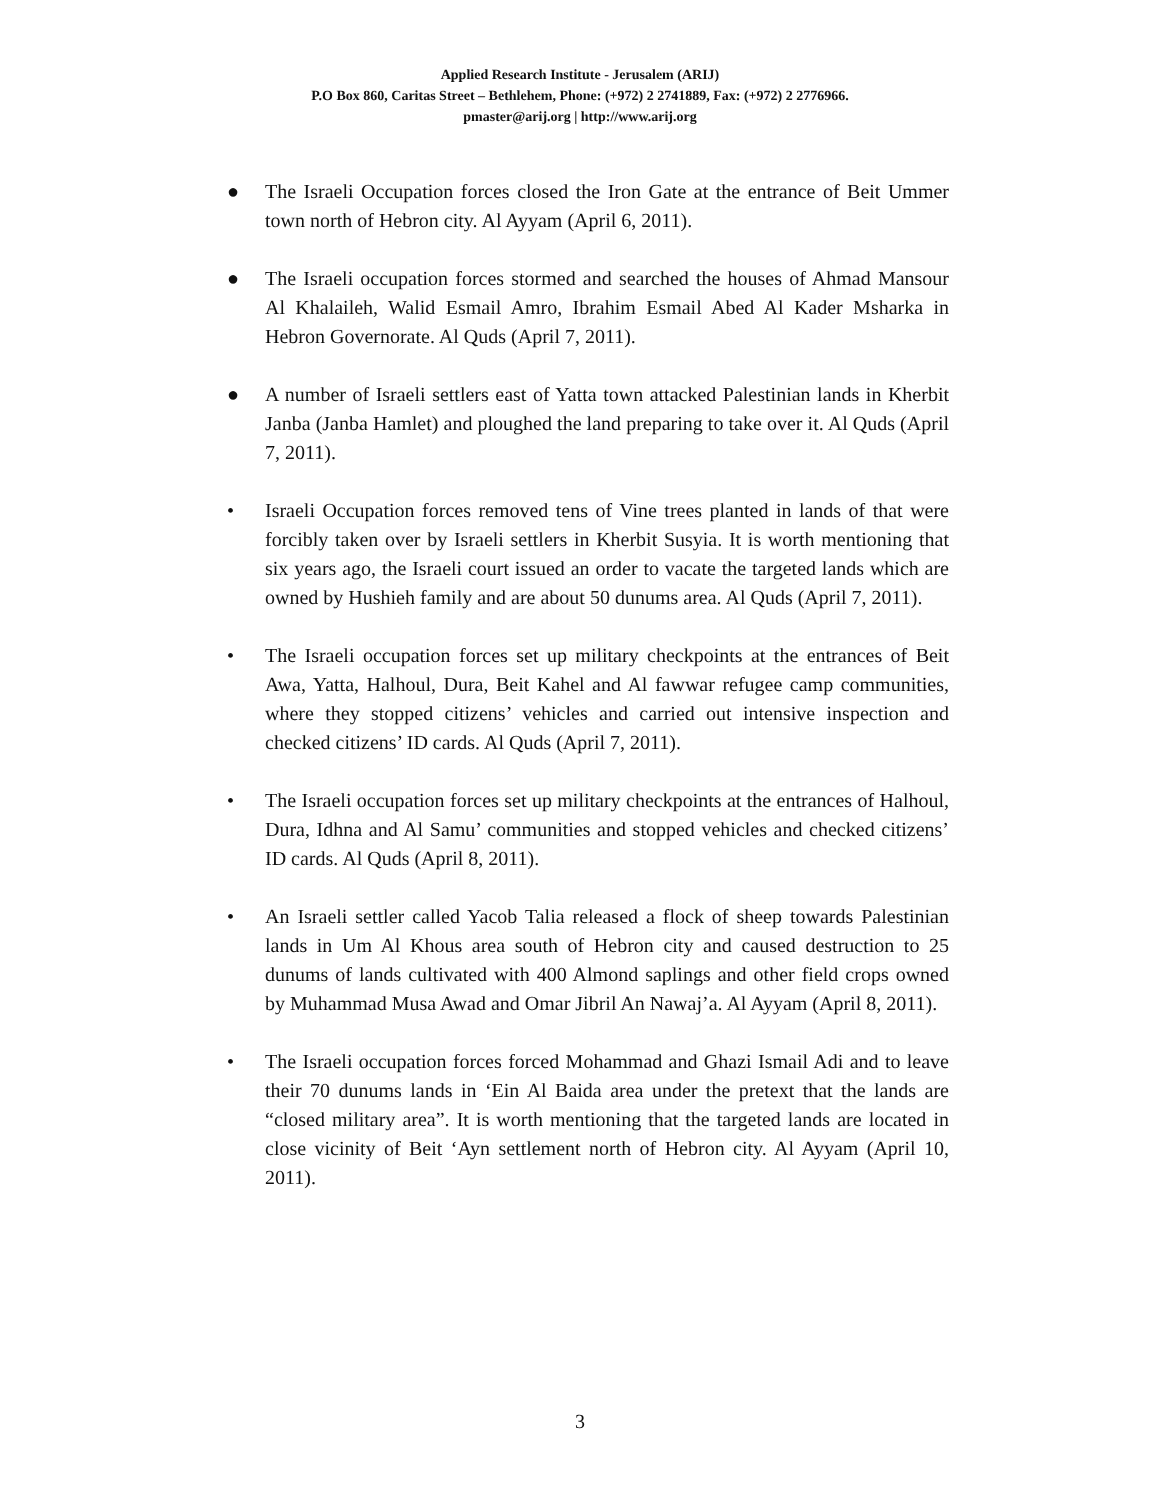Applied Research Institute - Jerusalem (ARIJ)
P.O Box 860, Caritas Street – Bethlehem, Phone: (+972) 2 2741889, Fax: (+972) 2 2776966.
pmaster@arij.org | http://www.arij.org
● The Israeli Occupation forces closed the Iron Gate at the entrance of Beit Ummer town north of Hebron city. Al Ayyam (April 6, 2011).
● The Israeli occupation forces stormed and searched the houses of Ahmad Mansour Al Khalaileh, Walid Esmail Amro, Ibrahim Esmail Abed Al Kader Msharka in Hebron Governorate. Al Quds (April 7, 2011).
● A number of Israeli settlers east of Yatta town attacked Palestinian lands in Kherbit Janba (Janba Hamlet) and ploughed the land preparing to take over it. Al Quds (April 7, 2011).
• Israeli Occupation forces removed tens of Vine trees planted in lands of that were forcibly taken over by Israeli settlers in Kherbit Susyia. It is worth mentioning that six years ago, the Israeli court issued an order to vacate the targeted lands which are owned by Hushieh family and are about 50 dunums area. Al Quds (April 7, 2011).
• The Israeli occupation forces set up military checkpoints at the entrances of Beit Awa, Yatta, Halhoul, Dura, Beit Kahel and Al fawwar refugee camp communities, where they stopped citizens’ vehicles and carried out intensive inspection and checked citizens’ ID cards. Al Quds (April 7, 2011).
• The Israeli occupation forces set up military checkpoints at the entrances of Halhoul, Dura, Idhna and Al Samu’ communities and stopped vehicles and checked citizens’ ID cards. Al Quds (April 8, 2011).
• An Israeli settler called Yacob Talia released a flock of sheep towards Palestinian lands in Um Al Khous area south of Hebron city and caused destruction to 25 dunums of lands cultivated with 400 Almond saplings and other field crops owned by Muhammad Musa Awad and Omar Jibril An Nawaj’a. Al Ayyam (April 8, 2011).
• The Israeli occupation forces forced Mohammad and Ghazi Ismail Adi and to leave their 70 dunums lands in ‘Ein Al Baida area under the pretext that the lands are “closed military area”. It is worth mentioning that the targeted lands are located in close vicinity of Beit ‘Ayn settlement north of Hebron city. Al Ayyam (April 10, 2011).
3